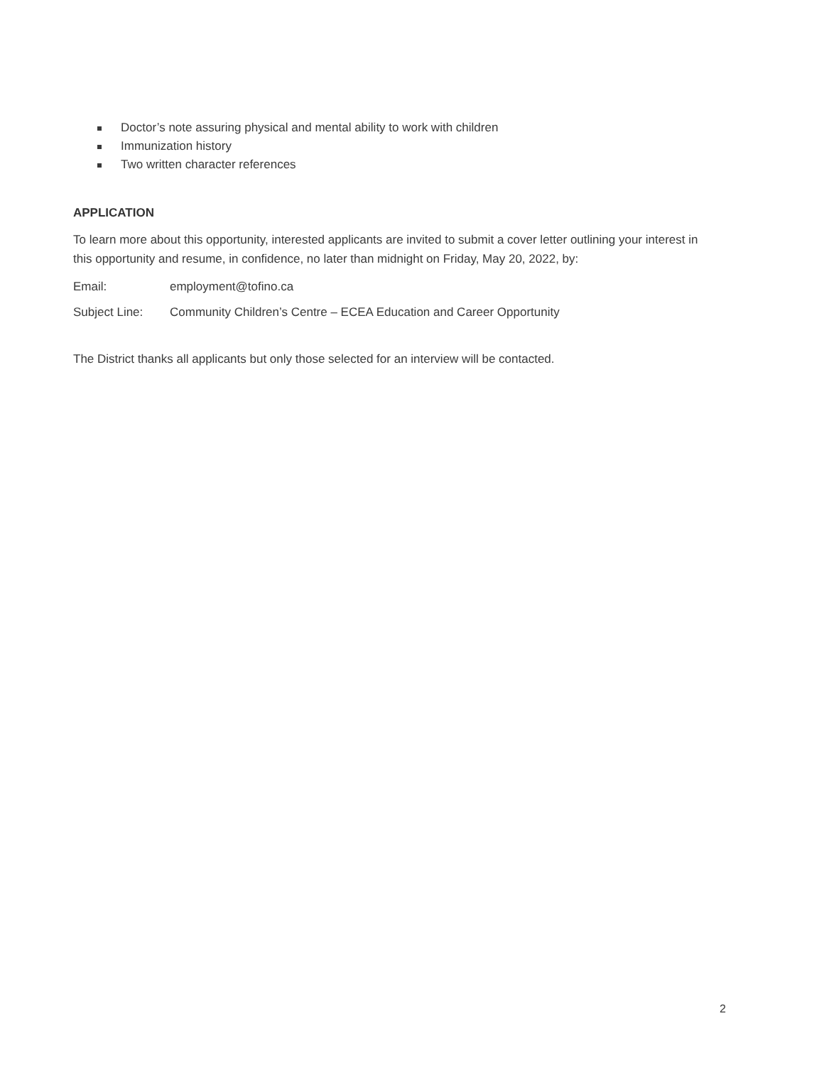Doctor’s note assuring physical and mental ability to work with children
Immunization history
Two written character references
APPLICATION
To learn more about this opportunity, interested applicants are invited to submit a cover letter outlining your interest in this opportunity and resume, in confidence, no later than midnight on Friday, May 20, 2022, by:
Email: employment@tofino.ca
Subject Line: Community Children’s Centre – ECEA Education and Career Opportunity
The District thanks all applicants but only those selected for an interview will be contacted.
2